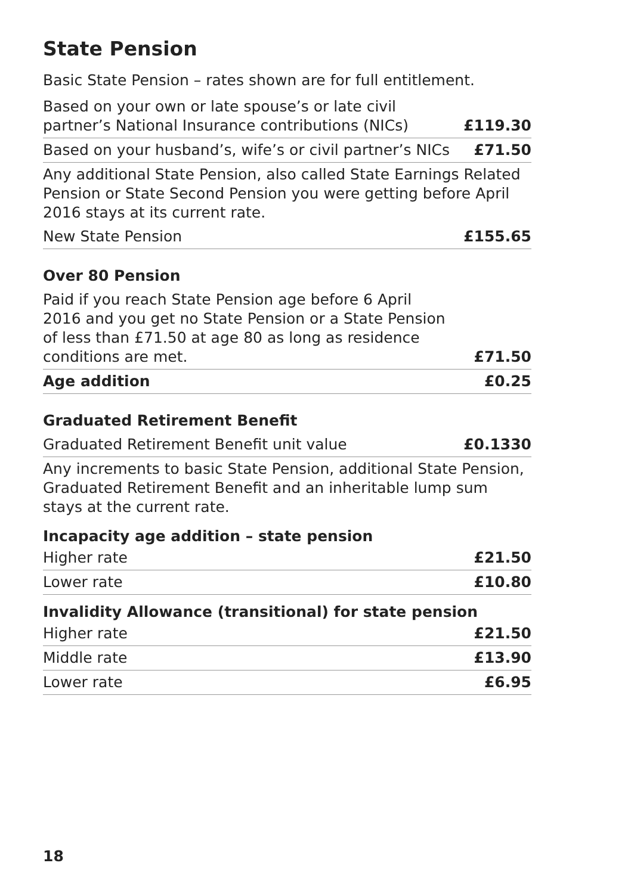State Pension
Basic State Pension – rates shown are for full entitlement.
| Based on your own or late spouse’s or late civil partner’s National Insurance contributions (NICs) | £119.30 |
| Based on your husband’s, wife’s or civil partner’s NICs | £71.50 |
| Any additional State Pension, also called State Earnings Related Pension or State Second Pension you were getting before April 2016 stays at its current rate. | |
| New State Pension | £155.65 |
Over 80 Pension
| Paid if you reach State Pension age before 6 April 2016 and you get no State Pension or a State Pension of less than £71.50 at age 80 as long as residence conditions are met. | £71.50 |
| Age addition | £0.25 |
Graduated Retirement Benefit
| Graduated Retirement Benefit unit value | £0.1330 |
| Any increments to basic State Pension, additional State Pension, Graduated Retirement Benefit and an inheritable lump sum stays at the current rate. | |
Incapacity age addition – state pension
| Higher rate | £21.50 |
| Lower rate | £10.80 |
Invalidity Allowance (transitional) for state pension
| Higher rate | £21.50 |
| Middle rate | £13.90 |
| Lower rate | £6.95 |
18